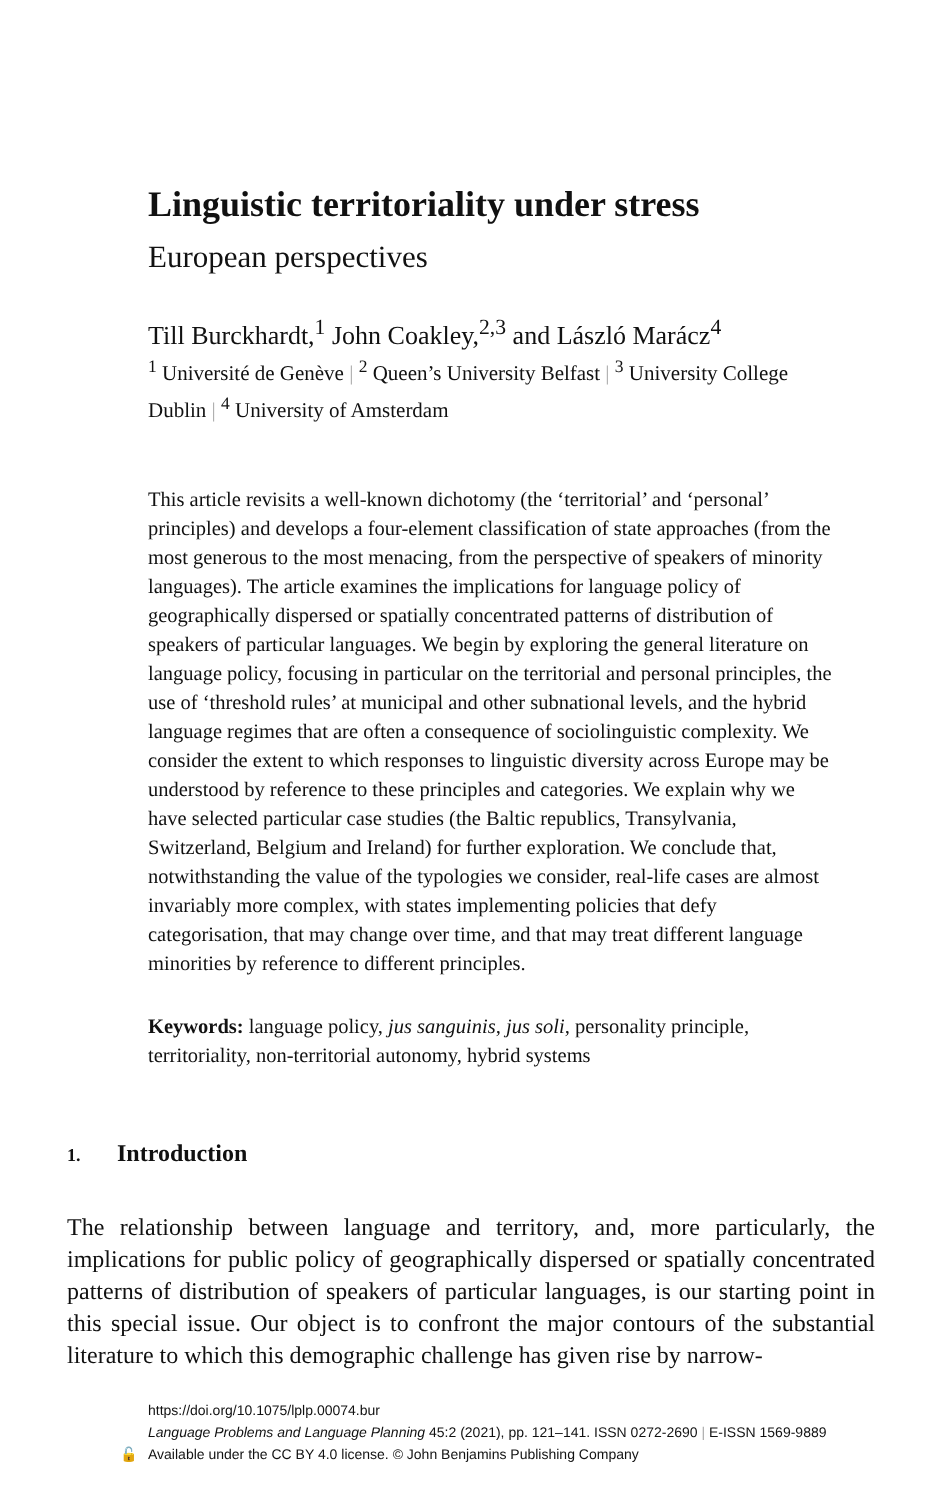Linguistic territoriality under stress
European perspectives
Till Burckhardt,<sup>1</sup> John Coakley,<sup>2,3</sup> and László Marácz<sup>4</sup>
<sup>1</sup> Université de Genève | <sup>2</sup> Queen’s University Belfast | <sup>3</sup> University College Dublin | <sup>4</sup> University of Amsterdam
This article revisits a well-known dichotomy (the ‘territorial’ and ‘personal’ principles) and develops a four-element classification of state approaches (from the most generous to the most menacing, from the perspective of speakers of minority languages). The article examines the implications for language policy of geographically dispersed or spatially concentrated patterns of distribution of speakers of particular languages. We begin by exploring the general literature on language policy, focusing in particular on the territorial and personal principles, the use of ‘threshold rules’ at municipal and other subnational levels, and the hybrid language regimes that are often a consequence of sociolinguistic complexity. We consider the extent to which responses to linguistic diversity across Europe may be understood by reference to these principles and categories. We explain why we have selected particular case studies (the Baltic republics, Transylvania, Switzerland, Belgium and Ireland) for further exploration. We conclude that, notwithstanding the value of the typologies we consider, real-life cases are almost invariably more complex, with states implementing policies that defy categorisation, that may change over time, and that may treat different language minorities by reference to different principles.
Keywords: language policy, jus sanguinis, jus soli, personality principle, territoriality, non-territorial autonomy, hybrid systems
1. Introduction
The relationship between language and territory, and, more particularly, the implications for public policy of geographically dispersed or spatially concentrated patterns of distribution of speakers of particular languages, is our starting point in this special issue. Our object is to confront the major contours of the substantial literature to which this demographic challenge has given rise by narrow-
https://doi.org/10.1075/lplp.00074.bur
Language Problems and Language Planning 45:2 (2021), pp. 121–141. ISSN 0272-2690 | E-ISSN 1569-9889
🔓 Available under the CC BY 4.0 license. © John Benjamins Publishing Company